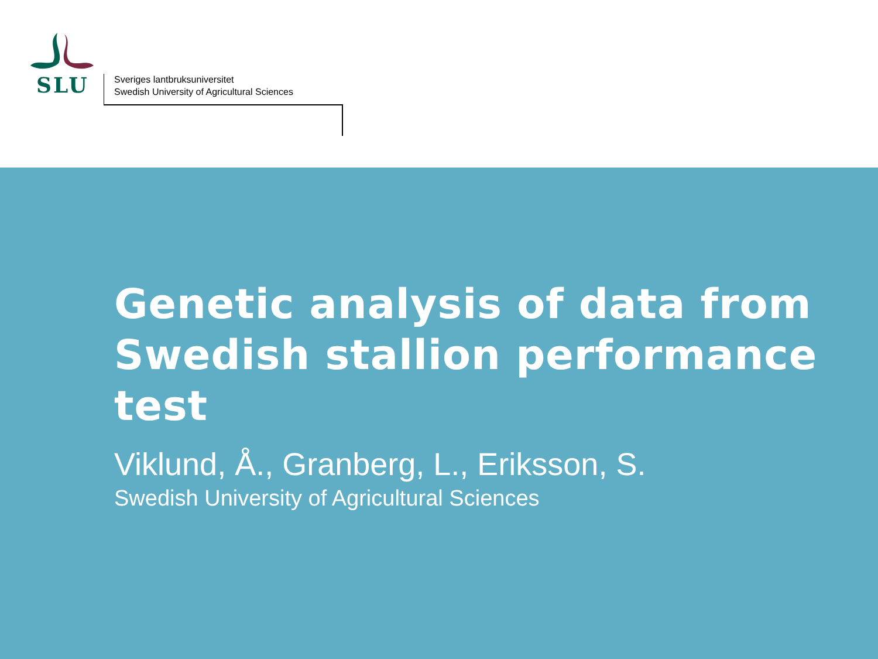SLU
Sveriges lantbruksuniversitet
Swedish University of Agricultural Sciences
Genetic analysis of data from
Swedish stallion performance
test
Viklund, Å., Granberg, L., Eriksson, S.
Swedish University of Agricultural Sciences